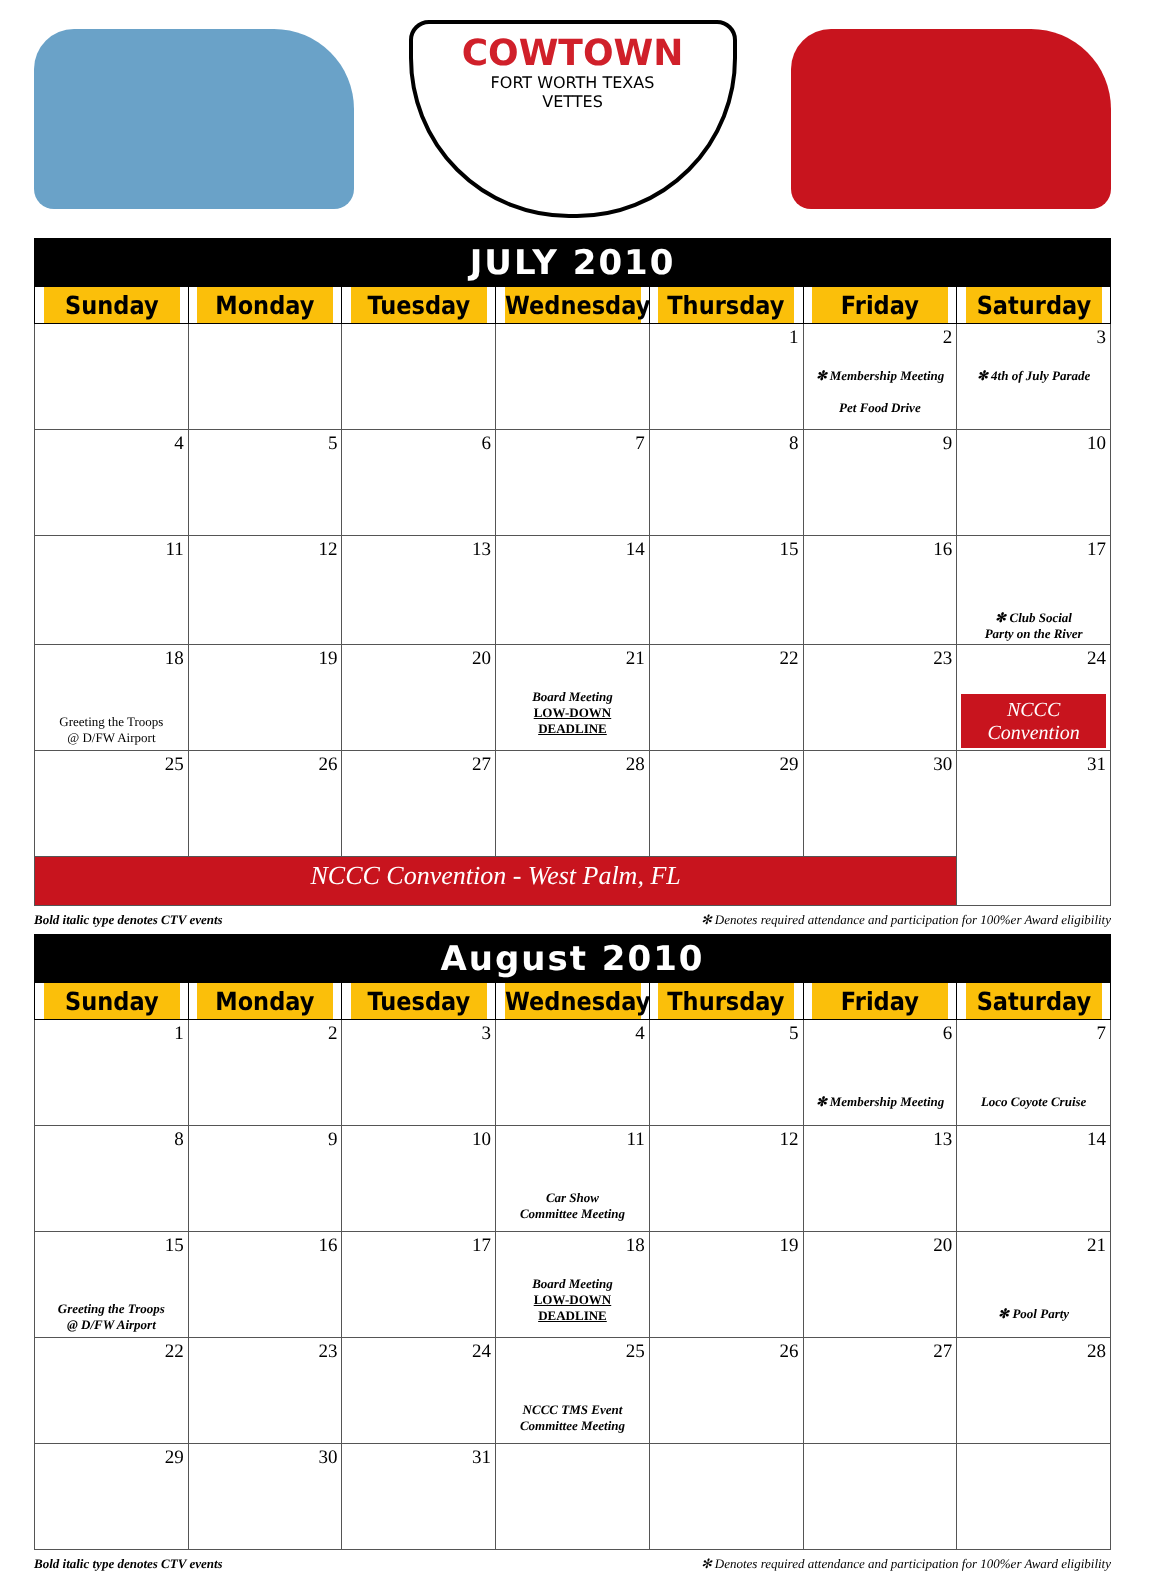COWTOWN
FORT WORTH TEXAS
VETTES
JULY 2010
| Sunday | Monday | Tuesday | Wednesday | Thursday | Friday | Saturday |
| --- | --- | --- | --- | --- | --- | --- |
| | | | | 1 | 2 ✻ Membership Meeting Pet Food Drive | 3 ✻ 4th of July Parade |
| 4 | 5 | 6 | 7 | 8 | 9 | 10 |
| 11 | 12 | 13 | 14 | 15 | 16 | 17 ✻ Club Social Party on the River |
| 18 Greeting the Troops @ D/FW Airport | 19 | 20 | 21 Board Meeting LOW-DOWN DEADLINE | 22 | 23 | 24 NCCC Convention |
| 25 | 26 | 27 | 28 | 29 | 30 | 31 |
| NCCC Convention - West Palm, FL | | | | | | |
Bold italic type denotes CTV events ✻ Denotes required attendance and participation for 100%er Award eligibility
August 2010
| Sunday | Monday | Tuesday | Wednesday | Thursday | Friday | Saturday |
| --- | --- | --- | --- | --- | --- | --- |
| 1 | 2 | 3 | 4 | 5 | 6 ✻ Membership Meeting | 7 Loco Coyote Cruise |
| 8 | 9 | 10 | 11 Car Show Committee Meeting | 12 | 13 | 14 |
| 15 Greeting the Troops @ D/FW Airport | 16 | 17 | 18 Board Meeting LOW-DOWN DEADLINE | 19 | 20 | 21 ✻ Pool Party |
| 22 | 23 | 24 | 25 NCCC TMS Event Committee Meeting | 26 | 27 | 28 |
| 29 | 30 | 31 | | | | |
Bold italic type denotes CTV events ✻ Denotes required attendance and participation for 100%er Award eligibility